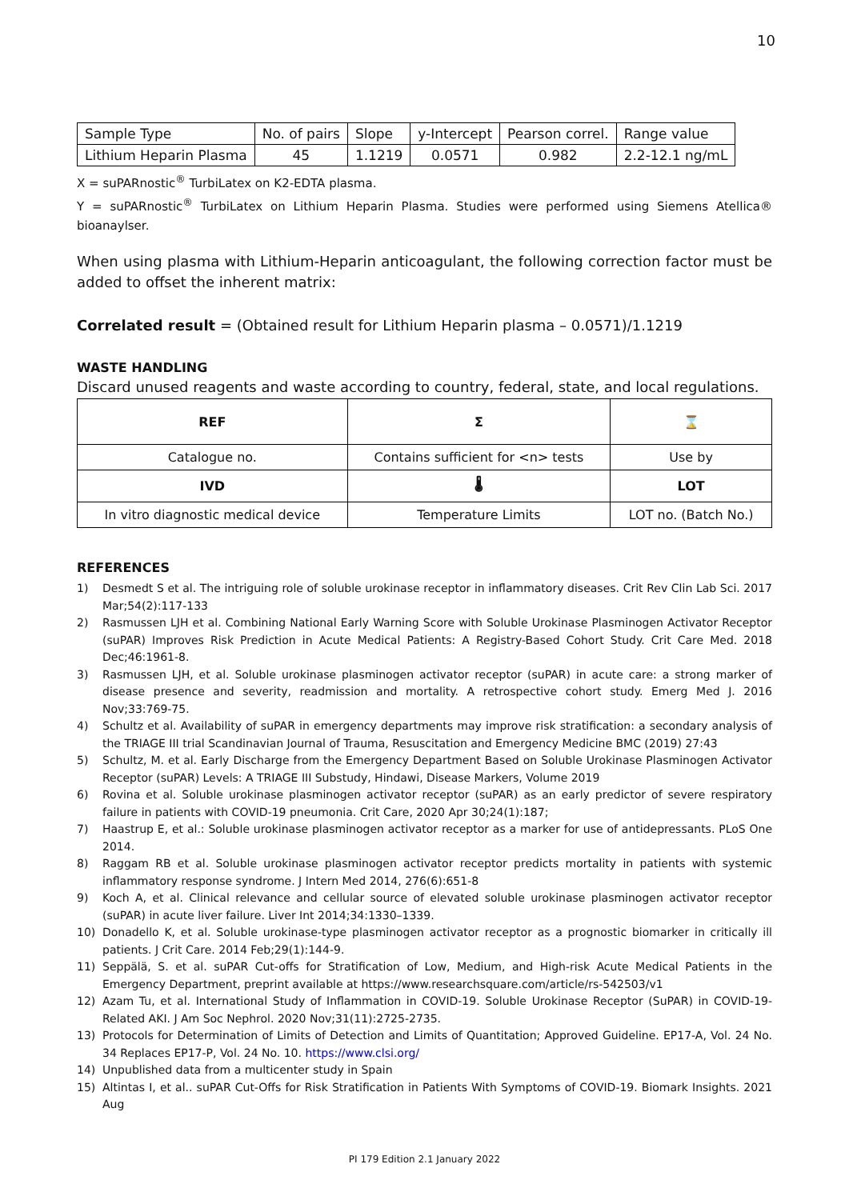10
| Sample Type | No. of pairs | Slope | y-Intercept | Pearson correl. | Range value |
| Lithium Heparin Plasma | 45 | 1.1219 | 0.0571 | 0.982 | 2.2-12.1 ng/mL |
X = suPARnostic<sup>®</sup> TurbiLatex on K2-EDTA plasma.
Y = suPARnostic<sup>®</sup> TurbiLatex on Lithium Heparin Plasma. Studies were performed using Siemens Atellica® bioanaylser.
When using plasma with Lithium-Heparin anticoagulant, the following correction factor must be added to offset the inherent matrix:
Correlated result = (Obtained result for Lithium Heparin plasma – 0.0571)/1.1219
WASTE HANDLING
Discard unused reagents and waste according to country, federal, state, and local regulations.
| REF | Σ | ⌛ |
| Catalogue no. | Contains sufficient for <n> tests | Use by |
| IVD | 🌡 | LOT |
| In vitro diagnostic medical device | Temperature Limits | LOT no. (Batch No.) |
REFERENCES
1) Desmedt S et al. The intriguing role of soluble urokinase receptor in inflammatory diseases. Crit Rev Clin Lab Sci. 2017 Mar;54(2):117-133
2) Rasmussen LJH et al. Combining National Early Warning Score with Soluble Urokinase Plasminogen Activator Receptor (suPAR) Improves Risk Prediction in Acute Medical Patients: A Registry-Based Cohort Study. Crit Care Med. 2018 Dec;46:1961-8.
3) Rasmussen LJH, et al. Soluble urokinase plasminogen activator receptor (suPAR) in acute care: a strong marker of disease presence and severity, readmission and mortality. A retrospective cohort study. Emerg Med J. 2016 Nov;33:769-75.
4) Schultz et al. Availability of suPAR in emergency departments may improve risk stratification: a secondary analysis of the TRIAGE III trial Scandinavian Journal of Trauma, Resuscitation and Emergency Medicine BMC (2019) 27:43
5) Schultz, M. et al. Early Discharge from the Emergency Department Based on Soluble Urokinase Plasminogen Activator Receptor (suPAR) Levels: A TRIAGE III Substudy, Hindawi, Disease Markers, Volume 2019
6) Rovina et al. Soluble urokinase plasminogen activator receptor (suPAR) as an early predictor of severe respiratory failure in patients with COVID-19 pneumonia. Crit Care, 2020 Apr 30;24(1):187;
7) Haastrup E, et al.: Soluble urokinase plasminogen activator receptor as a marker for use of antidepressants. PLoS One 2014.
8) Raggam RB et al. Soluble urokinase plasminogen activator receptor predicts mortality in patients with systemic inflammatory response syndrome. J Intern Med 2014, 276(6):651-8
9) Koch A, et al. Clinical relevance and cellular source of elevated soluble urokinase plasminogen activator receptor (suPAR) in acute liver failure. Liver Int 2014;34:1330–1339.
10) Donadello K, et al. Soluble urokinase-type plasminogen activator receptor as a prognostic biomarker in critically ill patients. J Crit Care. 2014 Feb;29(1):144-9.
11) Seppälä, S. et al. suPAR Cut-offs for Stratification of Low, Medium, and High-risk Acute Medical Patients in the Emergency Department, preprint available at https://www.researchsquare.com/article/rs-542503/v1
12) Azam Tu, et al. International Study of Inflammation in COVID-19. Soluble Urokinase Receptor (SuPAR) in COVID-19-Related AKI. J Am Soc Nephrol. 2020 Nov;31(11):2725-2735.
13) Protocols for Determination of Limits of Detection and Limits of Quantitation; Approved Guideline. EP17-A, Vol. 24 No. 34 Replaces EP17-P, Vol. 24 No. 10. https://www.clsi.org/
14) Unpublished data from a multicenter study in Spain
15) Altintas I, et al.. suPAR Cut-Offs for Risk Stratification in Patients With Symptoms of COVID-19. Biomark Insights. 2021 Aug
PI 179 Edition 2.1 January 2022